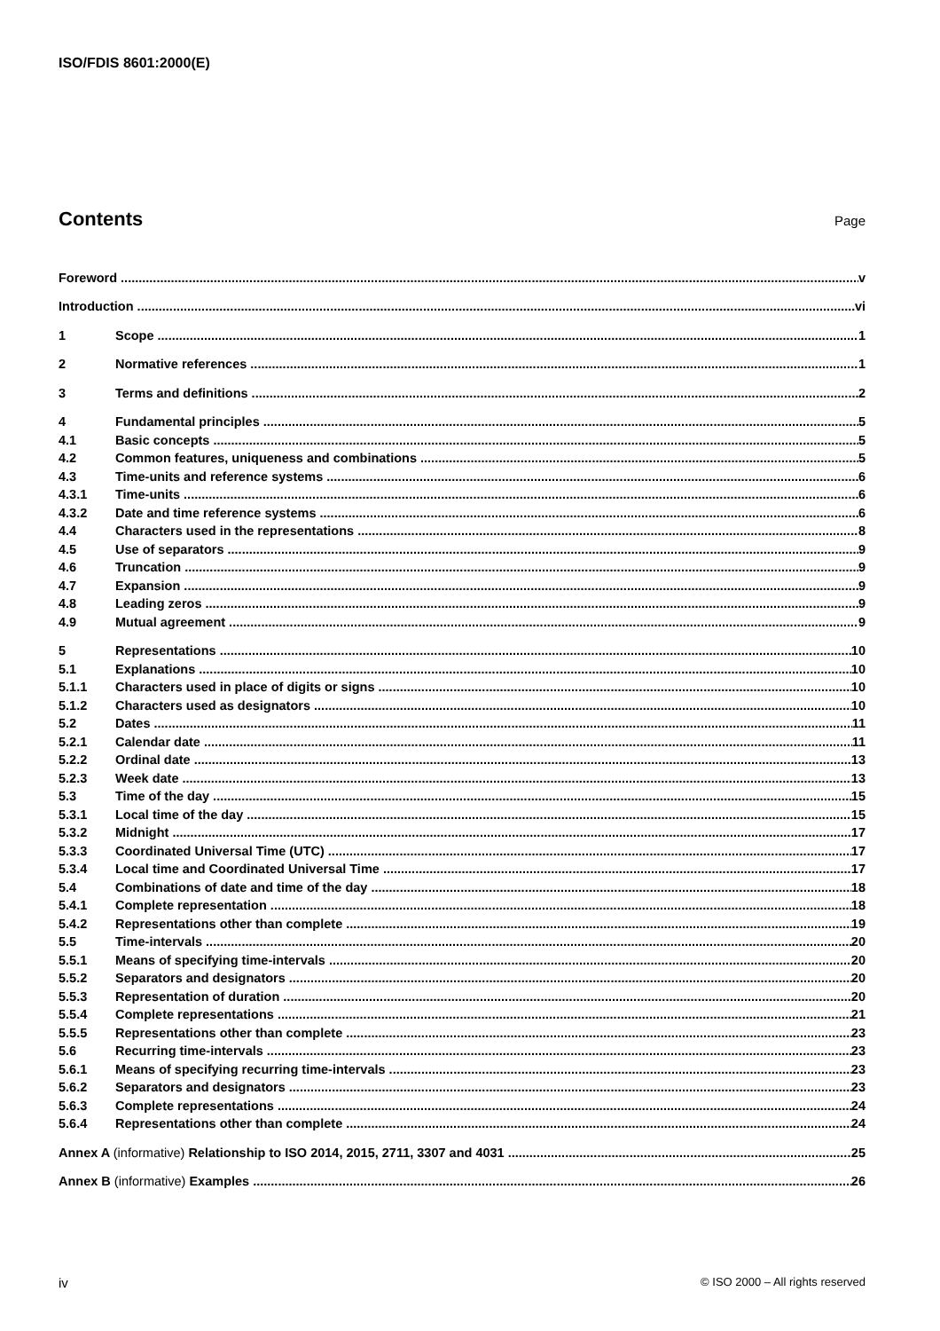ISO/FDIS 8601:2000(E)
Contents
Page
Foreword v
Introduction vi
1 Scope 1
2 Normative references 1
3 Terms and definitions 2
4 Fundamental principles 5
4.1 Basic concepts 5
4.2 Common features, uniqueness and combinations 5
4.3 Time-units and reference systems 6
4.3.1 Time-units 6
4.3.2 Date and time reference systems 6
4.4 Characters used in the representations 8
4.5 Use of separators 9
4.6 Truncation 9
4.7 Expansion 9
4.8 Leading zeros 9
4.9 Mutual agreement 9
5 Representations 10
5.1 Explanations 10
5.1.1 Characters used in place of digits or signs 10
5.1.2 Characters used as designators 10
5.2 Dates 11
5.2.1 Calendar date 11
5.2.2 Ordinal date 13
5.2.3 Week date 13
5.3 Time of the day 15
5.3.1 Local time of the day 15
5.3.2 Midnight 17
5.3.3 Coordinated Universal Time (UTC) 17
5.3.4 Local time and Coordinated Universal Time 17
5.4 Combinations of date and time of the day 18
5.4.1 Complete representation 18
5.4.2 Representations other than complete 19
5.5 Time-intervals 20
5.5.1 Means of specifying time-intervals 20
5.5.2 Separators and designators 20
5.5.3 Representation of duration 20
5.5.4 Complete representations 21
5.5.5 Representations other than complete 23
5.6 Recurring time-intervals 23
5.6.1 Means of specifying recurring time-intervals 23
5.6.2 Separators and designators 23
5.6.3 Complete representations 24
5.6.4 Representations other than complete 24
Annex A (informative) Relationship to ISO 2014, 2015, 2711, 3307 and 4031 25
Annex B (informative) Examples 26
iv © ISO 2000 – All rights reserved